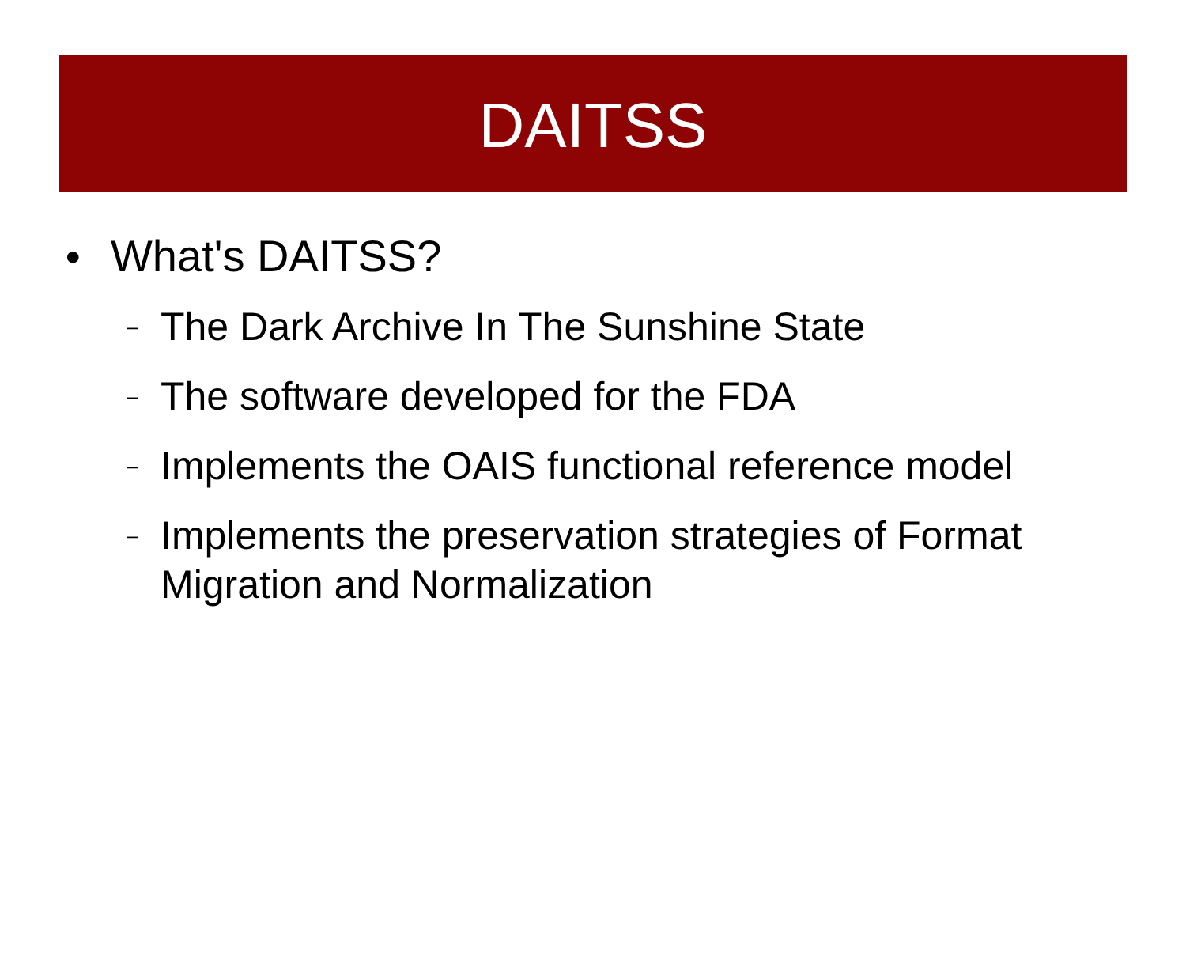DAITSS
● What's DAITSS?
– The Dark Archive In The Sunshine State
– The software developed for the FDA
– Implements the OAIS functional reference model
– Implements the preservation strategies of Format Migration and Normalization